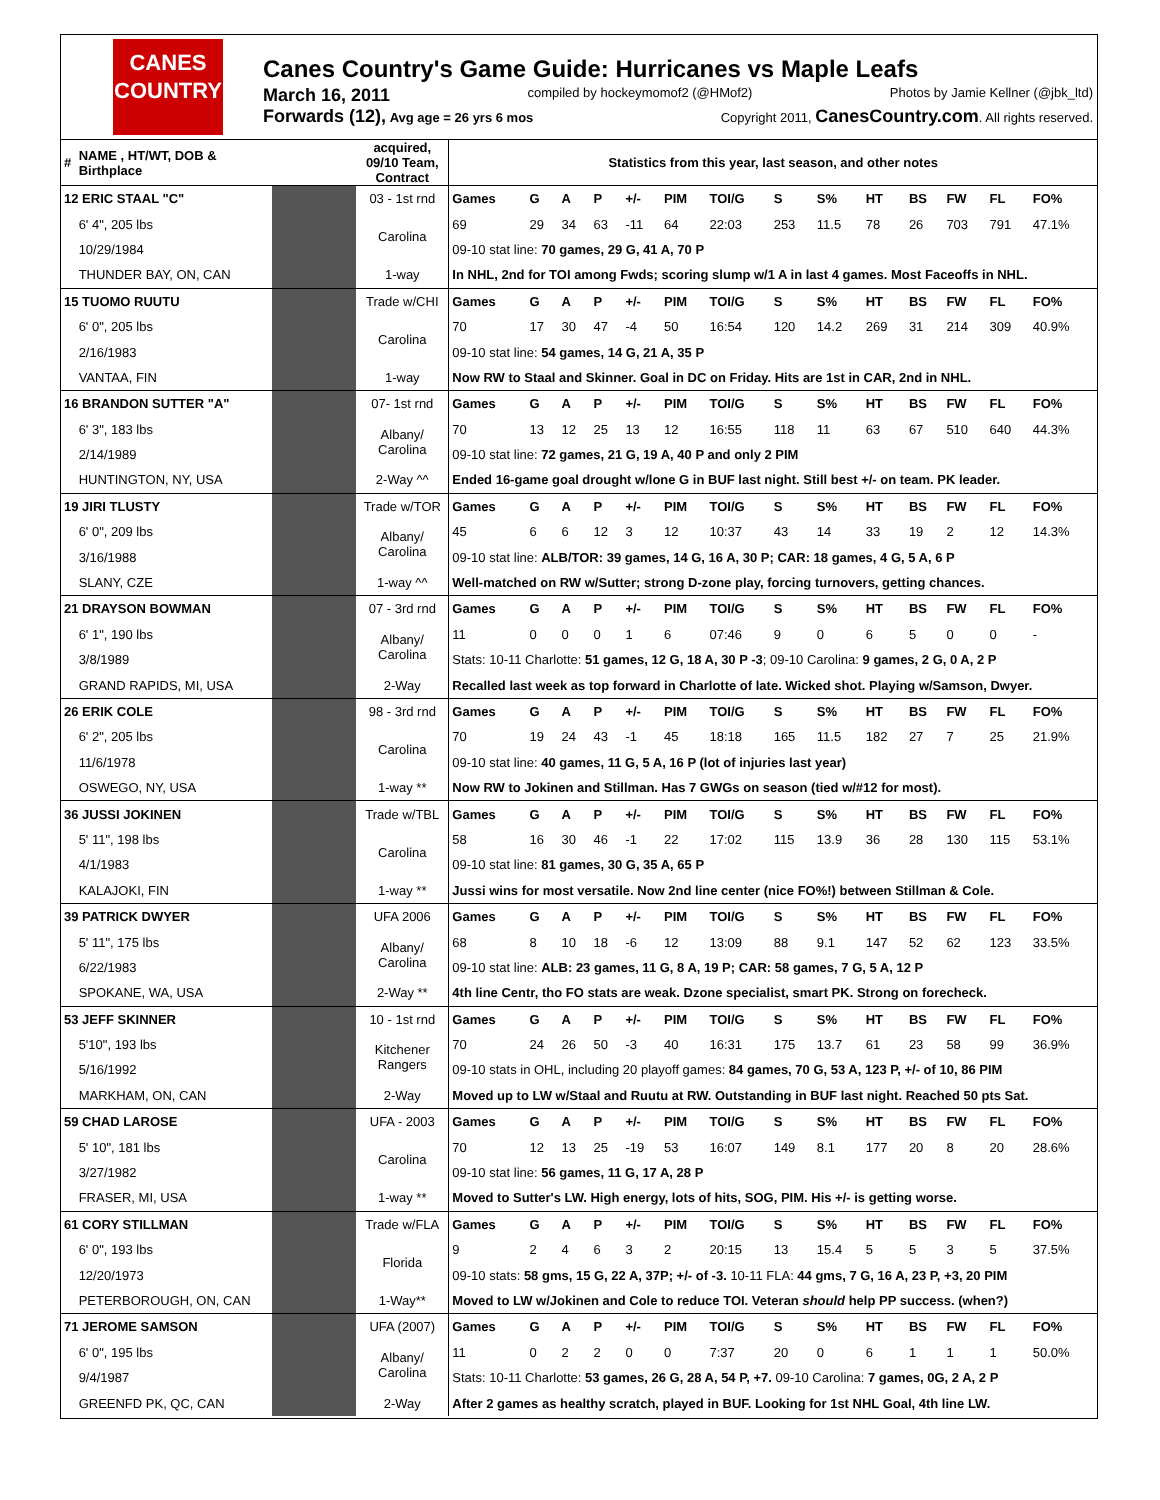CANES
COUNTRY
Canes Country's Game Guide: Hurricanes vs Maple Leafs
March 16, 2011 compiled by hockeymomof2 (@HMof2) Photos by Jamie Kellner (@jbk_ltd)
Forwards (12), Avg age = 26 yrs 6 mos Copyright 2011, CanesCountry.com. All rights reserved.
| # | NAME , HT/WT, DOB & Birthplace | | acquired, 09/10 Team, Contract | Statistics from this year, last season, and other notes | | | | | | | | | | | | | |
| --- | --- | --- | --- | --- | --- | --- | --- | --- | --- | --- | --- | --- | --- | --- | --- | --- | --- |
| 12 ERIC STAAL "C" | | | 03 - 1st rnd | Games | G | A | P | +/- | PIM | TOI/G | S | S% | HT | BS | FW | FL | FO% |
| | 6' 4", 205 lbs | | Carolina | 69 | 29 | 34 | 63 | -11 | 64 | 22:03 | 253 | 11.5 | 78 | 26 | 703 | 791 | 47.1% |
| | 10/29/1984 | | | 09-10 stat line: 70 games, 29 G, 41 A, 70 P | | | | | | | | | | | | | |
| | THUNDER BAY, ON, CAN | | 1-way | In NHL, 2nd for TOI among Fwds; scoring slump w/1 A in last 4 games. Most Faceoffs in NHL. | | | | | | | | | | | | | |
| 15 TUOMO RUUTU | | | Trade w/CHI | Games | G | A | P | +/- | PIM | TOI/G | S | S% | HT | BS | FW | FL | FO% |
| | 6' 0", 205 lbs | | Carolina | 70 | 17 | 30 | 47 | -4 | 50 | 16:54 | 120 | 14.2 | 269 | 31 | 214 | 309 | 40.9% |
| | 2/16/1983 | | | 09-10 stat line: 54 games, 14 G, 21 A, 35 P | | | | | | | | | | | | | |
| | VANTAA, FIN | | 1-way | Now RW to Staal and Skinner. Goal in DC on Friday. Hits are 1st in CAR, 2nd in NHL. | | | | | | | | | | | | | |
| 16 BRANDON SUTTER "A" | | | 07- 1st rnd | Games | G | A | P | +/- | PIM | TOI/G | S | S% | HT | BS | FW | FL | FO% |
| | 6' 3", 183 lbs | | Albany/ Carolina | 70 | 13 | 12 | 25 | 13 | 12 | 16:55 | 118 | 11 | 63 | 67 | 510 | 640 | 44.3% |
| | 2/14/1989 | | | 09-10 stat line: 72 games, 21 G, 19 A, 40 P and only 2 PIM | | | | | | | | | | | | | |
| | HUNTINGTON, NY, USA | | 2-Way ^^ | Ended 16-game goal drought w/lone G in BUF last night. Still best +/- on team. PK leader. | | | | | | | | | | | | | |
| 19 JIRI TLUSTY | | | Trade w/TOR | Games | G | A | P | +/- | PIM | TOI/G | S | S% | HT | BS | FW | FL | FO% |
| | 6' 0", 209 lbs | | Albany/ Carolina | 45 | 6 | 6 | 12 | 3 | 12 | 10:37 | 43 | 14 | 33 | 19 | 2 | 12 | 14.3% |
| | 3/16/1988 | | | 09-10 stat line: ALB/TOR: 39 games, 14 G, 16 A, 30 P; CAR: 18 games, 4 G, 5 A, 6 P | | | | | | | | | | | | | |
| | SLANY, CZE | | 1-way ^^ | Well-matched on RW w/Sutter; strong D-zone play, forcing turnovers, getting chances. | | | | | | | | | | | | | |
| 21 DRAYSON BOWMAN | | | 07 - 3rd rnd | Games | G | A | P | +/- | PIM | TOI/G | S | S% | HT | BS | FW | FL | FO% |
| | 6' 1", 190 lbs | | Albany/ Carolina | 11 | 0 | 0 | 0 | 1 | 6 | 07:46 | 9 | 0 | 6 | 5 | 0 | 0 | - |
| | 3/8/1989 | | | Stats: 10-11 Charlotte: 51 games, 12 G, 18 A, 30 P -3 ; 09-10 Carolina: 9 games, 2 G, 0 A, 2 P | | | | | | | | | | | | | |
| | GRAND RAPIDS, MI, USA | | 2-Way | Recalled last week as top forward in Charlotte of late. Wicked shot. Playing w/Samson, Dwyer. | | | | | | | | | | | | | |
| 26 ERIK COLE | | | 98 - 3rd rnd | Games | G | A | P | +/- | PIM | TOI/G | S | S% | HT | BS | FW | FL | FO% |
| | 6' 2", 205 lbs | | Carolina | 70 | 19 | 24 | 43 | -1 | 45 | 18:18 | 165 | 11.5 | 182 | 27 | 7 | 25 | 21.9% |
| | 11/6/1978 | | | 09-10 stat line: 40 games, 11 G, 5 A, 16 P (lot of injuries last year) | | | | | | | | | | | | | |
| | OSWEGO, NY, USA | | 1-way ** | Now RW to Jokinen and Stillman. Has 7 GWGs on season (tied w/#12 for most). | | | | | | | | | | | | | |
| 36 JUSSI JOKINEN | | | Trade w/TBL | Games | G | A | P | +/- | PIM | TOI/G | S | S% | HT | BS | FW | FL | FO% |
| | 5' 11", 198 lbs | | Carolina | 58 | 16 | 30 | 46 | -1 | 22 | 17:02 | 115 | 13.9 | 36 | 28 | 130 | 115 | 53.1% |
| | 4/1/1983 | | | 09-10 stat line: 81 games, 30 G, 35 A, 65 P | | | | | | | | | | | | | |
| | KALAJOKI, FIN | | 1-way ** | Jussi wins for most versatile. Now 2nd line center (nice FO%!) between Stillman & Cole. | | | | | | | | | | | | | |
| 39 PATRICK DWYER | | | UFA 2006 | Games | G | A | P | +/- | PIM | TOI/G | S | S% | HT | BS | FW | FL | FO% |
| | 5' 11", 175 lbs | | Albany/ Carolina | 68 | 8 | 10 | 18 | -6 | 12 | 13:09 | 88 | 9.1 | 147 | 52 | 62 | 123 | 33.5% |
| | 6/22/1983 | | | 09-10 stat line: ALB: 23 games, 11 G, 8 A, 19 P; CAR: 58 games, 7 G, 5 A, 12 P | | | | | | | | | | | | | |
| | SPOKANE, WA, USA | | 2-Way ** | 4th line Centr, tho FO stats are weak. Dzone specialist, smart PK. Strong on forecheck. | | | | | | | | | | | | | |
| 53 JEFF SKINNER | | | 10 - 1st rnd | Games | G | A | P | +/- | PIM | TOI/G | S | S% | HT | BS | FW | FL | FO% |
| | 5'10", 193 lbs | | Kitchener Rangers | 70 | 24 | 26 | 50 | -3 | 40 | 16:31 | 175 | 13.7 | 61 | 23 | 58 | 99 | 36.9% |
| | 5/16/1992 | | | 09-10 stats in OHL, including 20 playoff games: 84 games, 70 G, 53 A, 123 P, +/- of 10, 86 PIM | | | | | | | | | | | | | |
| | MARKHAM, ON, CAN | | 2-Way | Moved up to LW w/Staal and Ruutu at RW. Outstanding in BUF last night. Reached 50 pts Sat. | | | | | | | | | | | | | |
| 59 CHAD LAROSE | | | UFA - 2003 | Games | G | A | P | +/- | PIM | TOI/G | S | S% | HT | BS | FW | FL | FO% |
| | 5' 10", 181 lbs | | Carolina | 70 | 12 | 13 | 25 | -19 | 53 | 16:07 | 149 | 8.1 | 177 | 20 | 8 | 20 | 28.6% |
| | 3/27/1982 | | | 09-10 stat line: 56 games, 11 G, 17 A, 28 P | | | | | | | | | | | | | |
| | FRASER, MI, USA | | 1-way ** | Moved to Sutter's LW. High energy, lots of hits, SOG, PIM. His +/- is getting worse. | | | | | | | | | | | | | |
| 61 CORY STILLMAN | | | Trade w/FLA | Games | G | A | P | +/- | PIM | TOI/G | S | S% | HT | BS | FW | FL | FO% |
| | 6' 0", 193 lbs | | Florida | 9 | 2 | 4 | 6 | 3 | 2 | 20:15 | 13 | 15.4 | 5 | 5 | 3 | 5 | 37.5% |
| | 12/20/1973 | | | 09-10 stats: 58 gms, 15 G, 22 A, 37P; +/- of -3. 10-11 FLA: 44 gms, 7 G, 16 A, 23 P, +3, 20 PIM | | | | | | | | | | | | | |
| | PETERBOROUGH, ON, CAN | | 1-Way** | Moved to LW w/Jokinen and Cole to reduce TOI. Veteran should help PP success. (when?) | | | | | | | | | | | | | |
| 71 JEROME SAMSON | | | UFA (2007) | Games | G | A | P | +/- | PIM | TOI/G | S | S% | HT | BS | FW | FL | FO% |
| | 6' 0", 195 lbs | | Albany/ Carolina | 11 | 0 | 2 | 2 | 0 | 0 | 7:37 | 20 | 0 | 6 | 1 | 1 | 1 | 50.0% |
| | 9/4/1987 | | | Stats: 10-11 Charlotte: 53 games, 26 G, 28 A, 54 P, +7. 09-10 Carolina: 7 games, 0G, 2 A, 2 P | | | | | | | | | | | | | |
| | GREENFD PK, QC, CAN | | 2-Way | After 2 games as healthy scratch, played in BUF. Looking for 1st NHL Goal, 4th line LW. | | | | | | | | | | | | | |